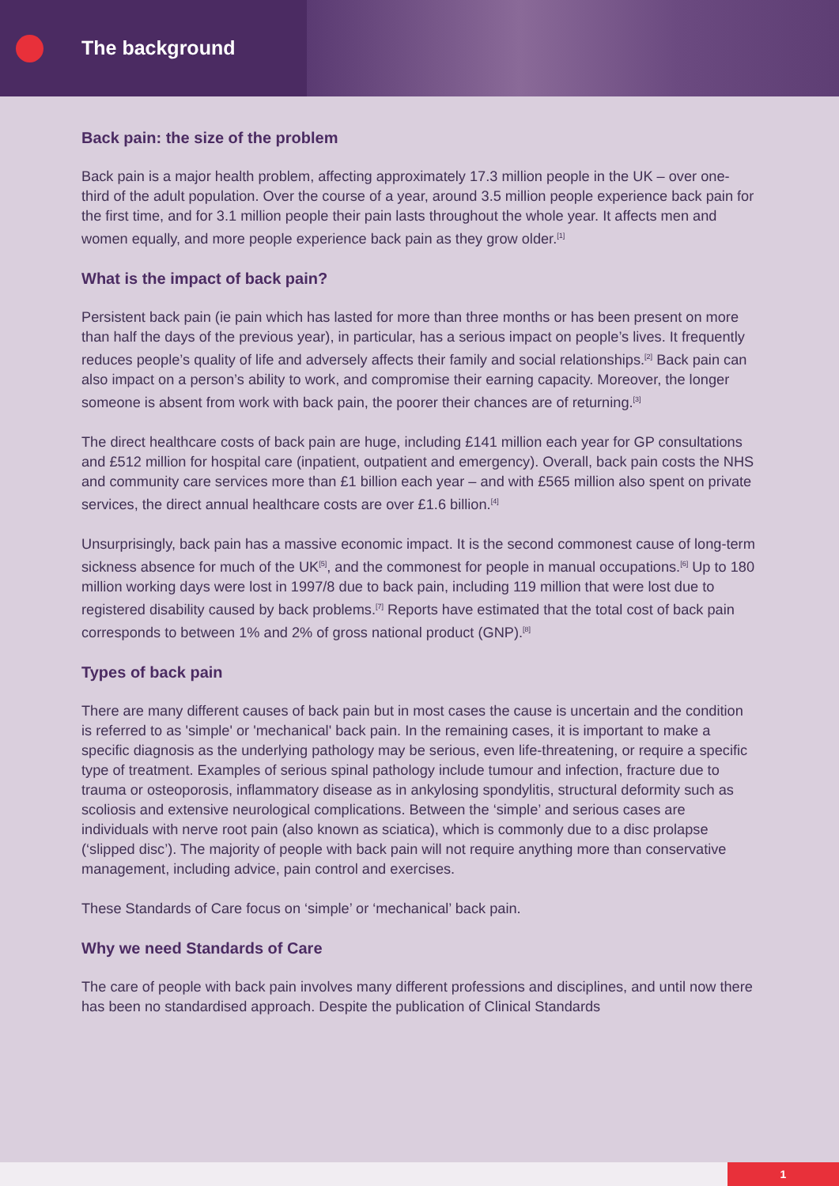The background
Back pain: the size of the problem
Back pain is a major health problem, affecting approximately 17.3 million people in the UK – over one-third of the adult population. Over the course of a year, around 3.5 million people experience back pain for the first time, and for 3.1 million people their pain lasts throughout the whole year. It affects men and women equally, and more people experience back pain as they grow older.<sup>[1]</sup>
What is the impact of back pain?
Persistent back pain (ie pain which has lasted for more than three months or has been present on more than half the days of the previous year), in particular, has a serious impact on people’s lives. It frequently reduces people’s quality of life and adversely affects their family and social relationships.<sup>[2]</sup> Back pain can also impact on a person’s ability to work, and compromise their earning capacity. Moreover, the longer someone is absent from work with back pain, the poorer their chances are of returning.<sup>[3]</sup>
The direct healthcare costs of back pain are huge, including £141 million each year for GP consultations and £512 million for hospital care (inpatient, outpatient and emergency). Overall, back pain costs the NHS and community care services more than £1 billion each year – and with £565 million also spent on private services, the direct annual healthcare costs are over £1.6 billion.<sup>[4]</sup>
Unsurprisingly, back pain has a massive economic impact. It is the second commonest cause of long-term sickness absence for much of the UK<sup>[5]</sup>, and the commonest for people in manual occupations.<sup>[6]</sup> Up to 180 million working days were lost in 1997/8 due to back pain, including 119 million that were lost due to registered disability caused by back problems.<sup>[7]</sup> Reports have estimated that the total cost of back pain corresponds to between 1% and 2% of gross national product (GNP).<sup>[8]</sup>
Types of back pain
There are many different causes of back pain but in most cases the cause is uncertain and the condition is referred to as 'simple' or 'mechanical' back pain. In the remaining cases, it is important to make a specific diagnosis as the underlying pathology may be serious, even life-threatening, or require a specific type of treatment. Examples of serious spinal pathology include tumour and infection, fracture due to trauma or osteoporosis, inflammatory disease as in ankylosing spondylitis, structural deformity such as scoliosis and extensive neurological complications. Between the ‘simple’ and serious cases are individuals with nerve root pain (also known as sciatica), which is commonly due to a disc prolapse (‘slipped disc’). The majority of people with back pain will not require anything more than conservative management, including advice, pain control and exercises.
These Standards of Care focus on ‘simple’ or ‘mechanical’ back pain.
Why we need Standards of Care
The care of people with back pain involves many different professions and disciplines, and until now there has been no standardised approach. Despite the publication of Clinical Standards
1